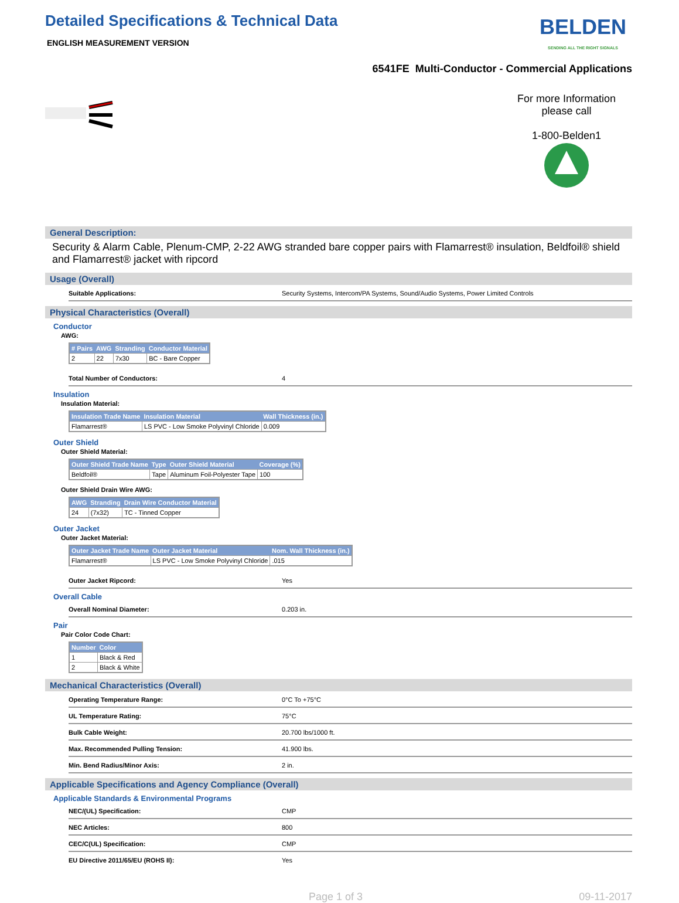Detailed Specifications & Technical Data
ENGLISH MEASUREMENT VERSION
BELDEN
SENDING ALL THE RIGHT SIGNALS
6541FE Multi-Conductor - Commercial Applications
For more Information
please call
1-800-Belden1
General Description:
Security & Alarm Cable, Plenum-CMP, 2-22 AWG stranded bare copper pairs with Flamarrest® insulation, Beldfoil® shield and Flamarrest® jacket with ripcord
Usage (Overall)
Suitable Applications: Security Systems, Intercom/PA Systems, Sound/Audio Systems, Power Limited Controls
Physical Characteristics (Overall)
Conductor
AWG:
| # Pairs | AWG | Stranding | Conductor Material |
| --- | --- | --- | --- |
| 2 | 22 | 7x30 | BC - Bare Copper |
Total Number of Conductors: 4
Insulation
Insulation Material:
| Insulation Trade Name | Insulation Material | Wall Thickness (in.) |
| --- | --- | --- |
| Flamarrest® | LS PVC - Low Smoke Polyvinyl Chloride | 0.009 |
Outer Shield
Outer Shield Material:
| Outer Shield Trade Name | Type | Outer Shield Material | Coverage (%) |
| --- | --- | --- | --- |
| Beldfoil® | Tape | Aluminum Foil-Polyester Tape | 100 |
Outer Shield Drain Wire AWG:
| AWG | Stranding | Drain Wire Conductor Material |
| --- | --- | --- |
| 24 | (7x32) | TC - Tinned Copper |
Outer Jacket
Outer Jacket Material:
| Outer Jacket Trade Name | Outer Jacket Material | Nom. Wall Thickness (in.) |
| --- | --- | --- |
| Flamarrest® | LS PVC - Low Smoke Polyvinyl Chloride | .015 |
Outer Jacket Ripcord: Yes
Overall Cable
Overall Nominal Diameter: 0.203 in.
Pair
Pair Color Code Chart:
| Number | Color |
| --- | --- |
| 1 | Black & Red |
| 2 | Black & White |
Mechanical Characteristics (Overall)
Operating Temperature Range: 0°C To +75°C
UL Temperature Rating: 75°C
Bulk Cable Weight: 20.700 lbs/1000 ft.
Max. Recommended Pulling Tension: 41.900 lbs.
Min. Bend Radius/Minor Axis: 2 in.
Applicable Specifications and Agency Compliance (Overall)
Applicable Standards & Environmental Programs
NEC/(UL) Specification: CMP
NEC Articles: 800
CEC/C(UL) Specification: CMP
EU Directive 2011/65/EU (ROHS II): Yes
Page 1 of 3 09-11-2017